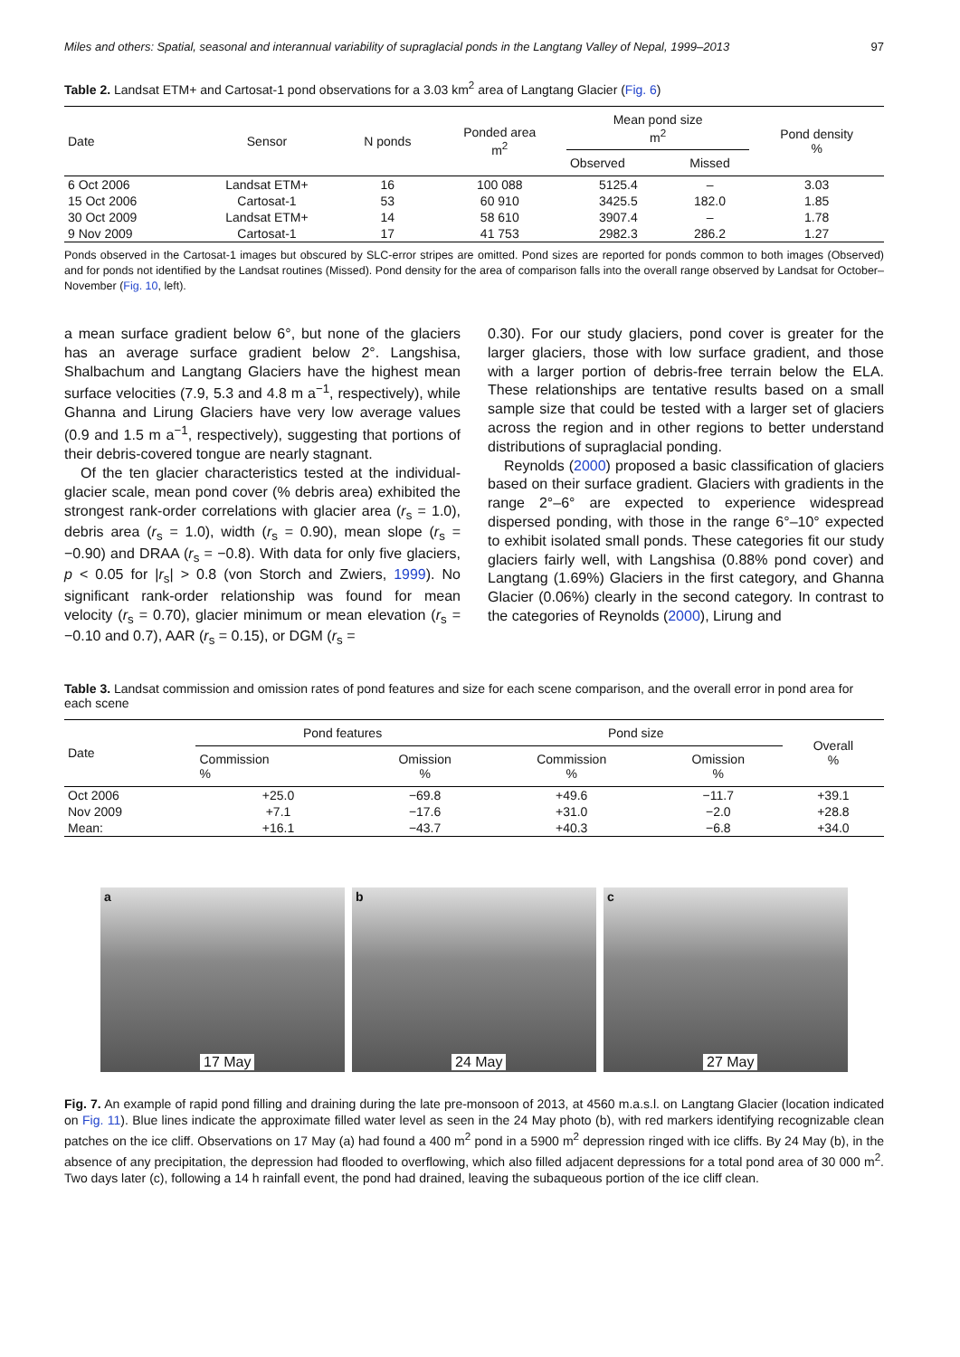Miles and others: Spatial, seasonal and interannual variability of supraglacial ponds in the Langtang Valley of Nepal, 1999–2013 97
Table 2. Landsat ETM+ and Cartosat-1 pond observations for a 3.03 km<sup>2</sup> area of Langtang Glacier (Fig. 6)
| Date | Sensor | N ponds | Ponded area m<sup>2</sup> | Mean pond size m<sup>2</sup> | | Pond density % |
| --- | --- | --- | --- | --- | --- | --- |
| | | | | Observed | Missed | |
| 6 Oct 2006 | Landsat ETM+ | 16 | 100 088 | 5125.4 | – | 3.03 |
| 15 Oct 2006 | Cartosat-1 | 53 | 60 910 | 3425.5 | 182.0 | 1.85 |
| 30 Oct 2009 | Landsat ETM+ | 14 | 58 610 | 3907.4 | – | 1.78 |
| 9 Nov 2009 | Cartosat-1 | 17 | 41 753 | 2982.3 | 286.2 | 1.27 |
Ponds observed in the Cartosat-1 images but obscured by SLC-error stripes are omitted. Pond sizes are reported for ponds common to both images (Observed) and for ponds not identified by the Landsat routines (Missed). Pond density for the area of comparison falls into the overall range observed by Landsat for October–November (Fig. 10, left).
a mean surface gradient below 6°, but none of the glaciers has an average surface gradient below 2°. Langshisa, Shalbachum and Langtang Glaciers have the highest mean surface velocities (7.9, 5.3 and 4.8 m a<sup>−1</sup>, respectively), while Ghanna and Lirung Glaciers have very low average values (0.9 and 1.5 m a<sup>−1</sup>, respectively), suggesting that portions of their debris-covered tongue are nearly stagnant.
Of the ten glacier characteristics tested at the individual-glacier scale, mean pond cover (% debris area) exhibited the strongest rank-order correlations with glacier area (r<sub>s</sub> = 1.0), debris area (r<sub>s</sub> = 1.0), width (r<sub>s</sub> = 0.90), mean slope (r<sub>s</sub> = −0.90) and DRAA (r<sub>s</sub> = −0.8). With data for only five glaciers, p < 0.05 for |r<sub>s</sub>| > 0.8 (von Storch and Zwiers, 1999). No significant rank-order relationship was found for mean velocity (r<sub>s</sub> = 0.70), glacier minimum or mean elevation (r<sub>s</sub> = −0.10 and 0.7), AAR (r<sub>s</sub> = 0.15), or DGM (r<sub>s</sub> =
0.30). For our study glaciers, pond cover is greater for the larger glaciers, those with low surface gradient, and those with a larger portion of debris-free terrain below the ELA. These relationships are tentative results based on a small sample size that could be tested with a larger set of glaciers across the region and in other regions to better understand distributions of supraglacial ponding.
Reynolds (2000) proposed a basic classification of glaciers based on their surface gradient. Glaciers with gradients in the range 2°–6° are expected to experience widespread dispersed ponding, with those in the range 6°–10° expected to exhibit isolated small ponds. These categories fit our study glaciers fairly well, with Langshisa (0.88% pond cover) and Langtang (1.69%) Glaciers in the first category, and Ghanna Glacier (0.06%) clearly in the second category. In contrast to the categories of Reynolds (2000), Lirung and
Table 3. Landsat commission and omission rates of pond features and size for each scene comparison, and the overall error in pond area for each scene
| Date | Pond features | | Pond size | | Overall % |
| --- | --- | --- | --- | --- | --- |
| | Commission % | Omission % | Commission % | Omission % | |
| Oct 2006 | +25.0 | −69.8 | +49.6 | −11.7 | +39.1 |
| Nov 2009 | +7.1 | −17.6 | +31.0 | −2.0 | +28.8 |
| Mean: | +16.1 | −43.7 | +40.3 | −6.8 | +34.0 |
a
17 May
b
24 May
c
27 May
Fig. 7. An example of rapid pond filling and draining during the late pre-monsoon of 2013, at 4560 m.a.s.l. on Langtang Glacier (location indicated on Fig. 11). Blue lines indicate the approximate filled water level as seen in the 24 May photo (b), with red markers identifying recognizable clean patches on the ice cliff. Observations on 17 May (a) had found a 400 m<sup>2</sup> pond in a 5900 m<sup>2</sup> depression ringed with ice cliffs. By 24 May (b), in the absence of any precipitation, the depression had flooded to overflowing, which also filled adjacent depressions for a total pond area of 30 000 m<sup>2</sup>. Two days later (c), following a 14 h rainfall event, the pond had drained, leaving the subaqueous portion of the ice cliff clean.